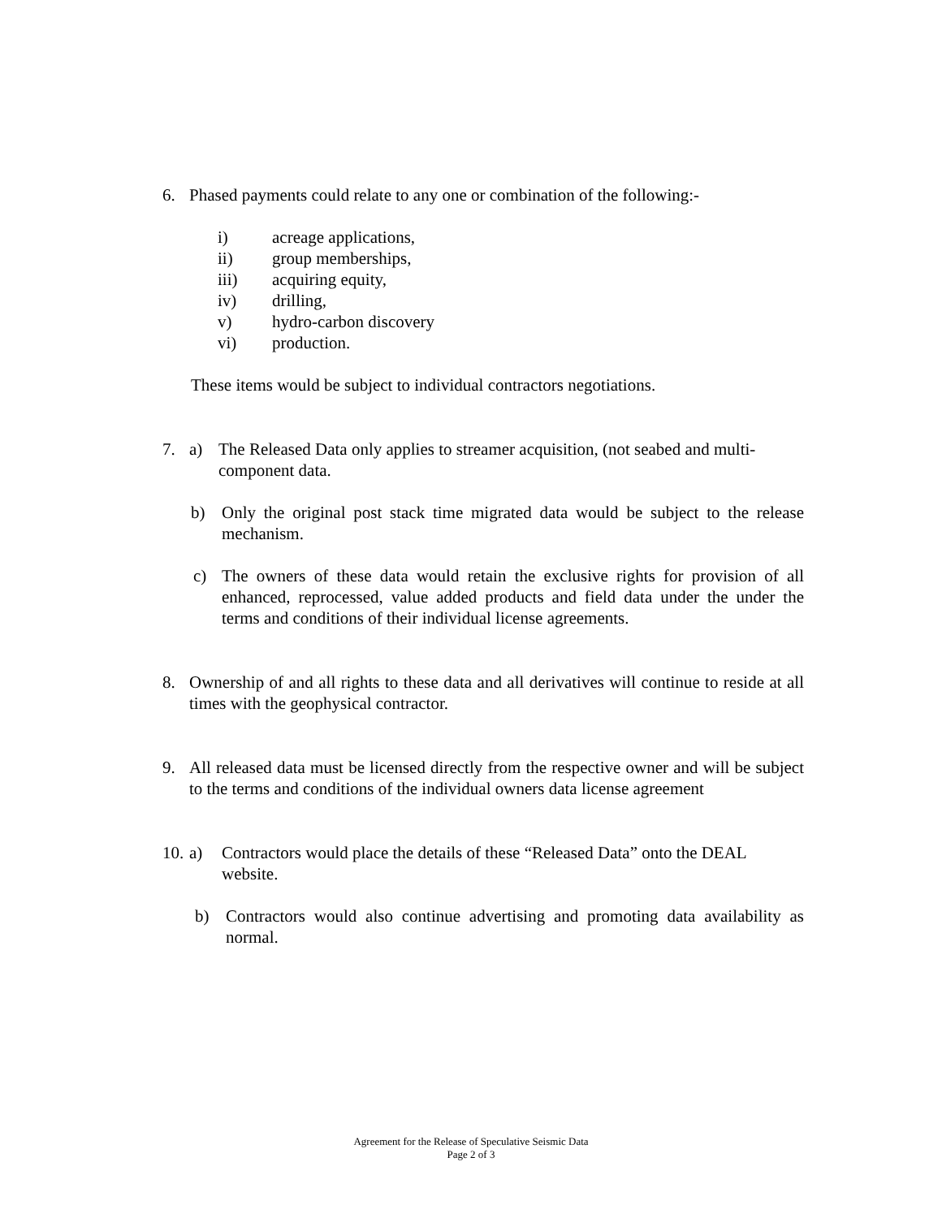6. Phased payments could relate to any one or combination of the following:-
i) acreage applications,
ii) group memberships,
iii) acquiring equity,
iv) drilling,
v) hydro-carbon discovery
vi) production.
These items would be subject to individual contractors negotiations.
7. a) The Released Data only applies to streamer acquisition, (not seabed and multi-component data.
b) Only the original post stack time migrated data would be subject to the release mechanism.
c) The owners of these data would retain the exclusive rights for provision of all enhanced, reprocessed, value added products and field data under the under the terms and conditions of their individual license agreements.
8. Ownership of and all rights to these data and all derivatives will continue to reside at all times with the geophysical contractor.
9. All released data must be licensed directly from the respective owner and will be subject to the terms and conditions of the individual owners data license agreement
10. a) Contractors would place the details of these “Released Data” onto the DEAL website.
b) Contractors would also continue advertising and promoting data availability as normal.
Agreement for the Release of Speculative Seismic Data
Page 2 of 3